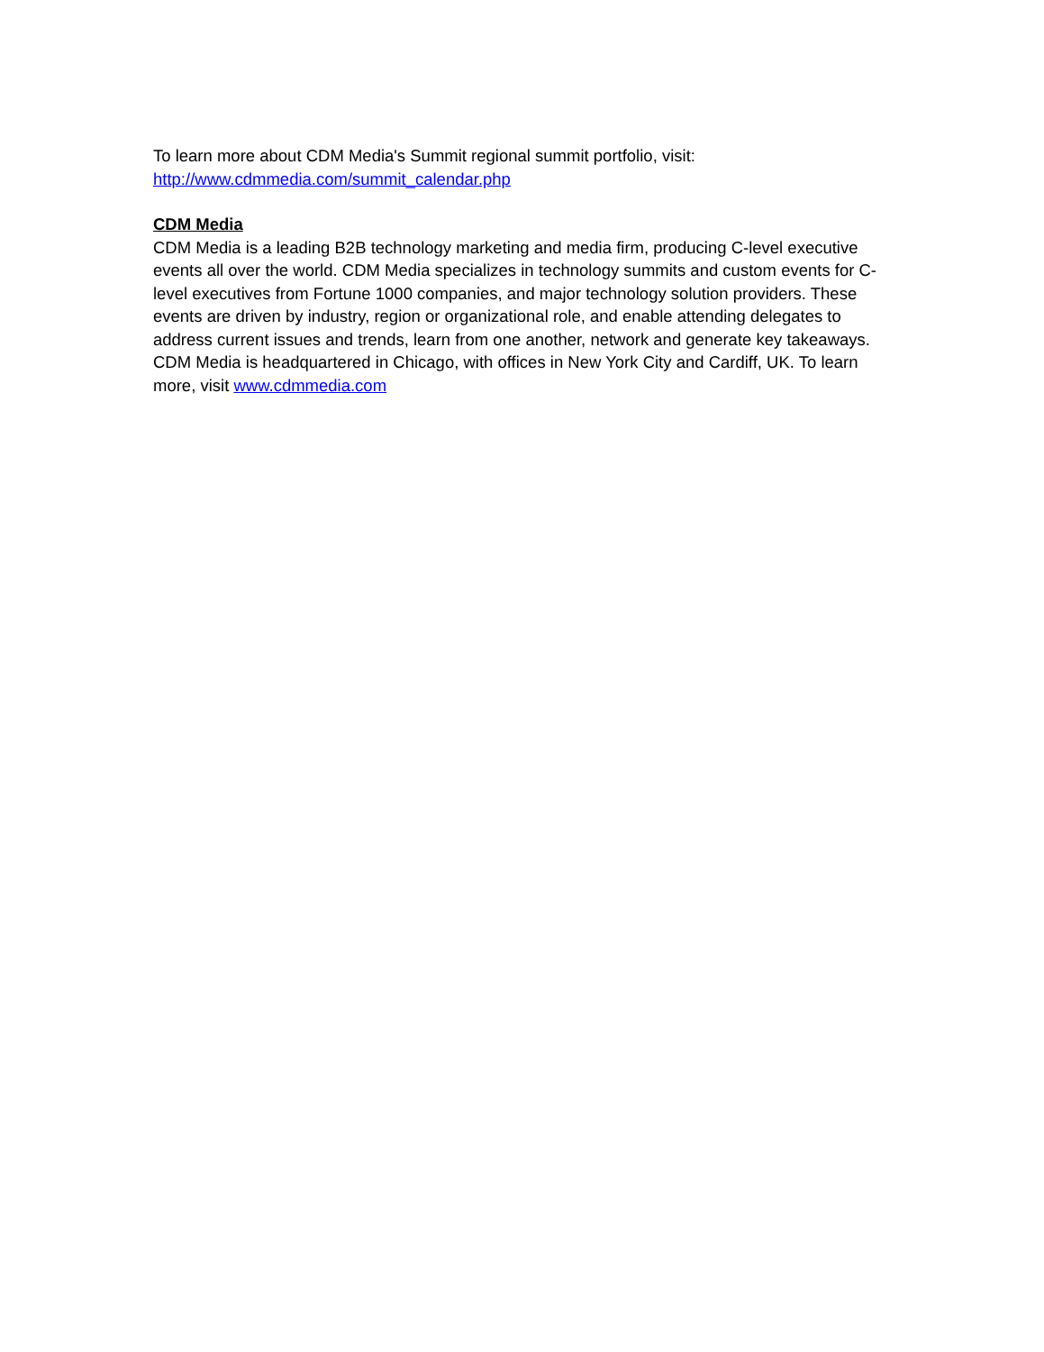To learn more about CDM Media's Summit regional summit portfolio, visit:
http://www.cdmmedia.com/summit_calendar.php
CDM Media
CDM Media is a leading B2B technology marketing and media firm, producing C-level executive events all over the world. CDM Media specializes in technology summits and custom events for C-level executives from Fortune 1000 companies, and major technology solution providers. These events are driven by industry, region or organizational role, and enable attending delegates to address current issues and trends, learn from one another, network and generate key takeaways. CDM Media is headquartered in Chicago, with offices in New York City and Cardiff, UK. To learn more, visit www.cdmmedia.com